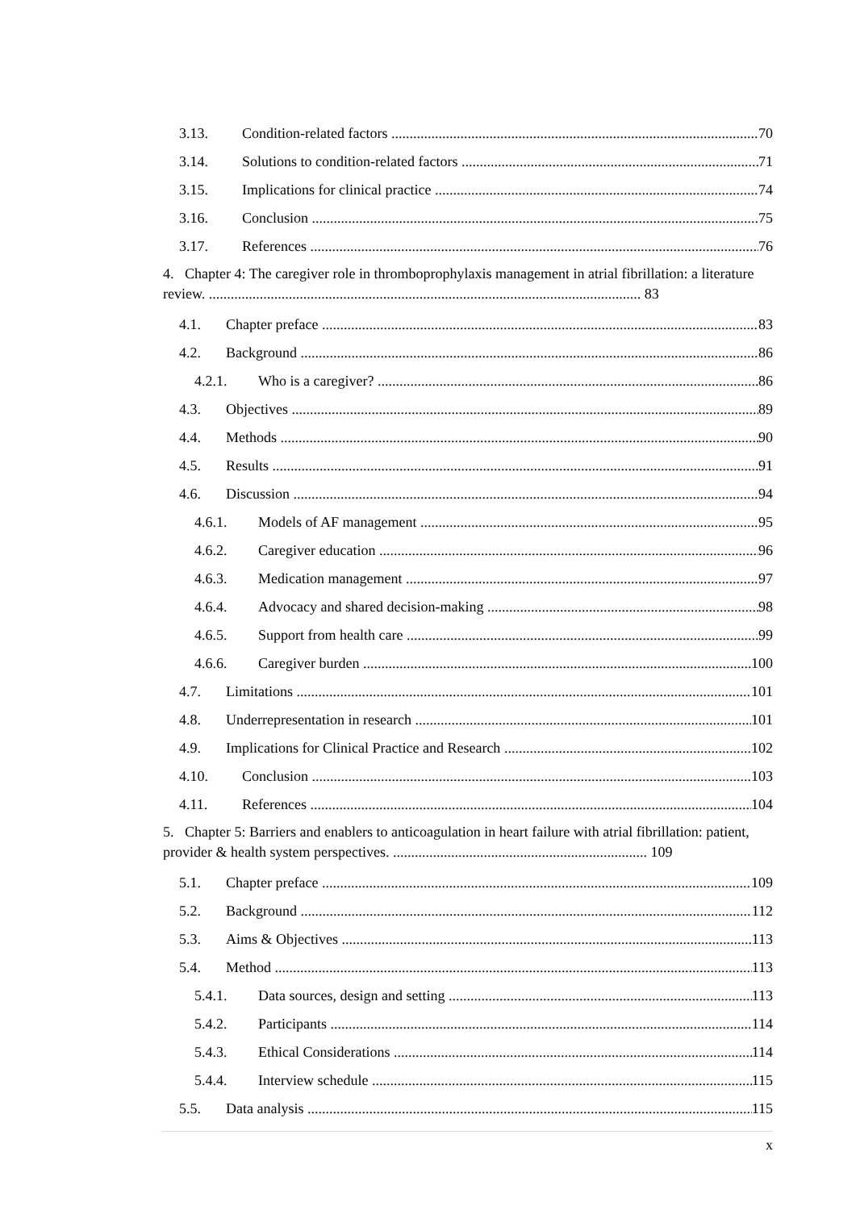3.13. Condition-related factors 70
3.14. Solutions to condition-related factors 71
3.15. Implications for clinical practice 74
3.16. Conclusion 75
3.17. References 76
4. Chapter 4: The caregiver role in thromboprophylaxis management in atrial fibrillation: a literature review. ....................................................................................................................... 83
4.1. Chapter preface 83
4.2. Background 86
4.2.1. Who is a caregiver? 86
4.3. Objectives 89
4.4. Methods 90
4.5. Results 91
4.6. Discussion 94
4.6.1. Models of AF management 95
4.6.2. Caregiver education 96
4.6.3. Medication management 97
4.6.4. Advocacy and shared decision-making 98
4.6.5. Support from health care 99
4.6.6. Caregiver burden 100
4.7. Limitations 101
4.8. Underrepresentation in research 101
4.9. Implications for Clinical Practice and Research 102
4.10. Conclusion 103
4.11. References 104
5. Chapter 5: Barriers and enablers to anticoagulation in heart failure with atrial fibrillation: patient, provider & health system perspectives. ...................................................................... 109
5.1. Chapter preface 109
5.2. Background 112
5.3. Aims & Objectives 113
5.4. Method 113
5.4.1. Data sources, design and setting 113
5.4.2. Participants 114
5.4.3. Ethical Considerations 114
5.4.4. Interview schedule 115
5.5. Data analysis 115
x